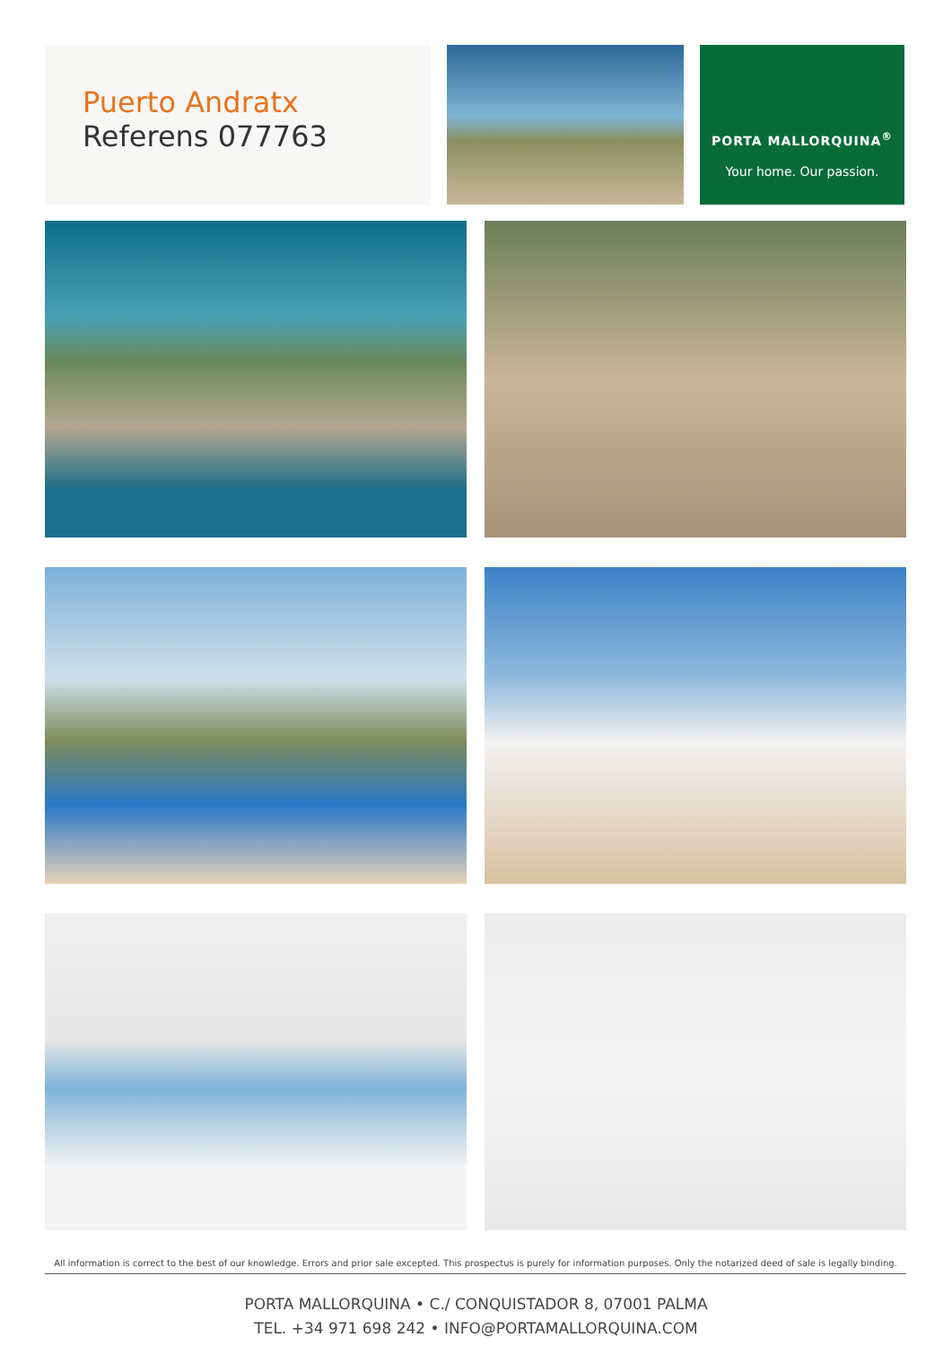Puerto Andratx
Referens 077763
PORTA MALLORQUINA<sup>®</sup>
Your home. Our passion.
All information is correct to the best of our knowledge. Errors and prior sale excepted. This prospectus is purely for information purposes. Only the notarized deed of sale is legally binding.
PORTA MALLORQUINA • C./ CONQUISTADOR 8, 07001 PALMA
TEL. +34 971 698 242 • INFO@PORTAMALLORQUINA.COM